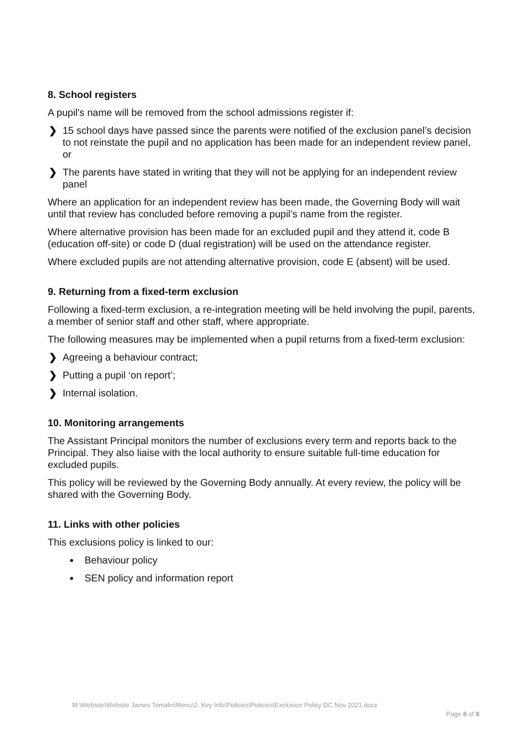8. School registers
A pupil's name will be removed from the school admissions register if:
❯ 15 school days have passed since the parents were notified of the exclusion panel’s decision to not reinstate the pupil and no application has been made for an independent review panel, or
❯ The parents have stated in writing that they will not be applying for an independent review panel
Where an application for an independent review has been made, the Governing Body will wait until that review has concluded before removing a pupil’s name from the register.
Where alternative provision has been made for an excluded pupil and they attend it, code B (education off-site) or code D (dual registration) will be used on the attendance register.
Where excluded pupils are not attending alternative provision, code E (absent) will be used.
9. Returning from a fixed-term exclusion
Following a fixed-term exclusion, a re-integration meeting will be held involving the pupil, parents, a member of senior staff and other staff, where appropriate.
The following measures may be implemented when a pupil returns from a fixed-term exclusion:
❯ Agreeing a behaviour contract;
❯ Putting a pupil ‘on report’;
❯ Internal isolation.
10. Monitoring arrangements
The Assistant Principal monitors the number of exclusions every term and reports back to the Principal. They also liaise with the local authority to ensure suitable full-time education for excluded pupils.
This policy will be reviewed by the Governing Body annually. At every review, the policy will be shared with the Governing Body.
11. Links with other policies
This exclusions policy is linked to our:
Behaviour policy
SEN policy and information report
M:\Website\Website James Tomalin\Menu\2. Key Info\Policies\Policies\Exclusion Policy DC Nov 2021.docx
Page 8 of 9